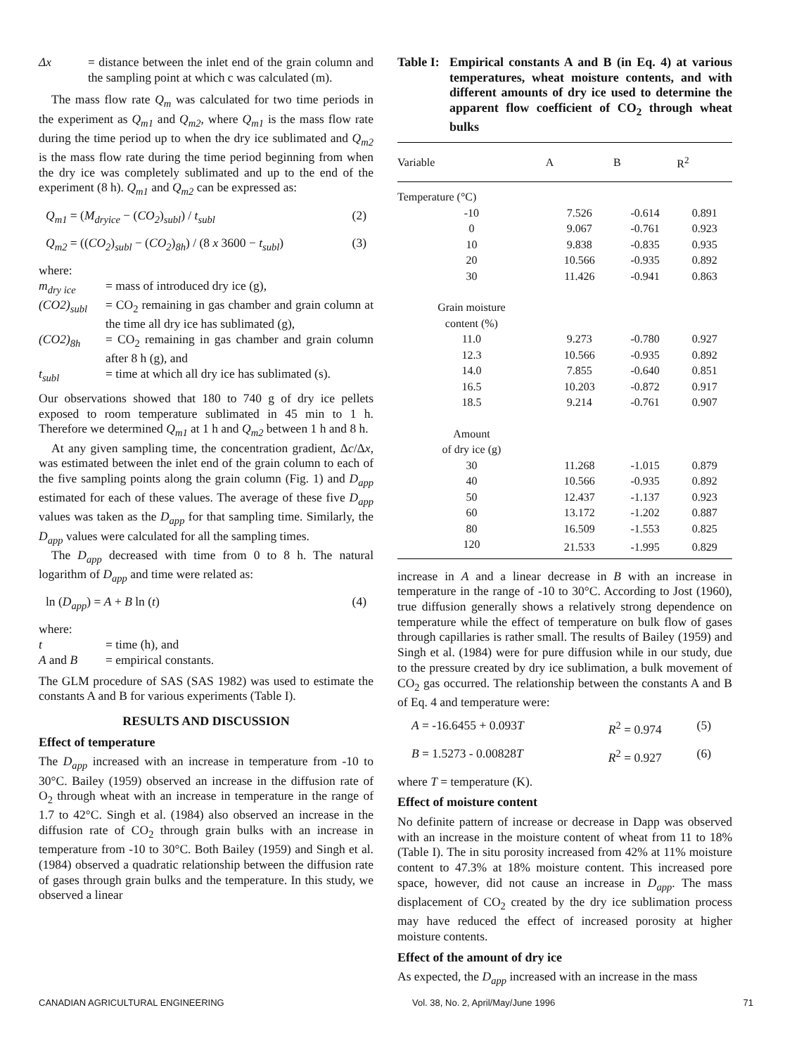Δx = distance between the inlet end of the grain column and the sampling point at which c was calculated (m).
The mass flow rate Q<sub>m</sub> was calculated for two time periods in the experiment as Q<sub>m1</sub> and Q<sub>m2</sub>, where Q<sub>m1</sub> is the mass flow rate during the time period up to when the dry ice sublimated and Q<sub>m2</sub> is the mass flow rate during the time period beginning from when the dry ice was completely sublimated and up to the end of the experiment (8 h). Q<sub>m1</sub> and Q<sub>m2</sub> can be expressed as:
Q<sub>m1</sub> = (M<sub>dryice</sub> − (CO<sub>2</sub>)<sub>subl</sub>) / t<sub>subl</sub> (2)
Q<sub>m2</sub> = ((CO<sub>2</sub>)<sub>subl</sub> − (CO<sub>2</sub>)<sub>8h</sub>) / (8 x 3600 − t<sub>subl</sub>) (3)
where:
m<sub>dry ice</sub> = mass of introduced dry ice (g),
(CO2)<sub>subl</sub> = CO<sub>2</sub> remaining in gas chamber and grain column at the time all dry ice has sublimated (g),
(CO2)<sub>8h</sub> = CO<sub>2</sub> remaining in gas chamber and grain column after 8 h (g), and
t<sub>subl</sub> = time at which all dry ice has sublimated (s).
Our observations showed that 180 to 740 g of dry ice pellets exposed to room temperature sublimated in 45 min to 1 h. Therefore we determined Q<sub>m1</sub> at 1 h and Q<sub>m2</sub> between 1 h and 8 h.
At any given sampling time, the concentration gradient, Δc/Δx, was estimated between the inlet end of the grain column to each of the five sampling points along the grain column (Fig. 1) and D<sub>app</sub> estimated for each of these values. The average of these five D<sub>app</sub> values was taken as the D<sub>app</sub> for that sampling time. Similarly, the D<sub>app</sub> values were calculated for all the sampling times.
The D<sub>app</sub> decreased with time from 0 to 8 h. The natural logarithm of D<sub>app</sub> and time were related as:
ln (D<sub>app</sub>) = A + B ln (t) (4)
where:
t = time (h), and
A and B = empirical constants.
The GLM procedure of SAS (SAS 1982) was used to estimate the constants A and B for various experiments (Table I).
RESULTS AND DISCUSSION
Effect of temperature
The D<sub>app</sub> increased with an increase in temperature from -10 to 30°C. Bailey (1959) observed an increase in the diffusion rate of O<sub>2</sub> through wheat with an increase in temperature in the range of 1.7 to 42°C. Singh et al. (1984) also observed an increase in the diffusion rate of CO<sub>2</sub> through grain bulks with an increase in temperature from -10 to 30°C. Both Bailey (1959) and Singh et al. (1984) observed a quadratic relationship between the diffusion rate of gases through grain bulks and the temperature. In this study, we observed a linear
Table I: Empirical constants A and B (in Eq. 4) at various temperatures, wheat moisture contents, and with different amounts of dry ice used to determine the apparent flow coefficient of CO<sub>2</sub> through wheat bulks
| Variable | A | B | R<sup>2</sup> |
| --- | --- | --- | --- |
| Temperature (°C) | | | |
| -10 | 7.526 | -0.614 | 0.891 |
| 0 | 9.067 | -0.761 | 0.923 |
| 10 | 9.838 | -0.835 | 0.935 |
| 20 | 10.566 | -0.935 | 0.892 |
| 30 | 11.426 | -0.941 | 0.863 |
| Grain moisture content (%) | | | |
| 11.0 | 9.273 | -0.780 | 0.927 |
| 12.3 | 10.566 | -0.935 | 0.892 |
| 14.0 | 7.855 | -0.640 | 0.851 |
| 16.5 | 10.203 | -0.872 | 0.917 |
| 18.5 | 9.214 | -0.761 | 0.907 |
| Amount of dry ice (g) | | | |
| 30 | 11.268 | -1.015 | 0.879 |
| 40 | 10.566 | -0.935 | 0.892 |
| 50 | 12.437 | -1.137 | 0.923 |
| 60 | 13.172 | -1.202 | 0.887 |
| 80 | 16.509 | -1.553 | 0.825 |
| 120 | 21.533 | -1.995 | 0.829 |
increase in A and a linear decrease in B with an increase in temperature in the range of -10 to 30°C. According to Jost (1960), true diffusion generally shows a relatively strong dependence on temperature while the effect of temperature on bulk flow of gases through capillaries is rather small. The results of Bailey (1959) and Singh et al. (1984) were for pure diffusion while in our study, due to the pressure created by dry ice sublimation, a bulk movement of CO<sub>2</sub> gas occurred. The relationship between the constants A and B of Eq. 4 and temperature were:
A = -16.6455 + 0.093T R<sup>2</sup> = 0.974 (5)
B = 1.5273 - 0.00828T R<sup>2</sup> = 0.927 (6)
where T = temperature (K).
Effect of moisture content
No definite pattern of increase or decrease in Dapp was observed with an increase in the moisture content of wheat from 11 to 18% (Table I). The in situ porosity increased from 42% at 11% moisture content to 47.3% at 18% moisture content. This increased pore space, however, did not cause an increase in D<sub>app</sub>. The mass displacement of CO<sub>2</sub> created by the dry ice sublimation process may have reduced the effect of increased porosity at higher moisture contents.
Effect of the amount of dry ice
As expected, the D<sub>app</sub> increased with an increase in the mass
CANADIAN AGRICULTURAL ENGINEERING Vol. 38, No. 2, April/May/June 1996 71